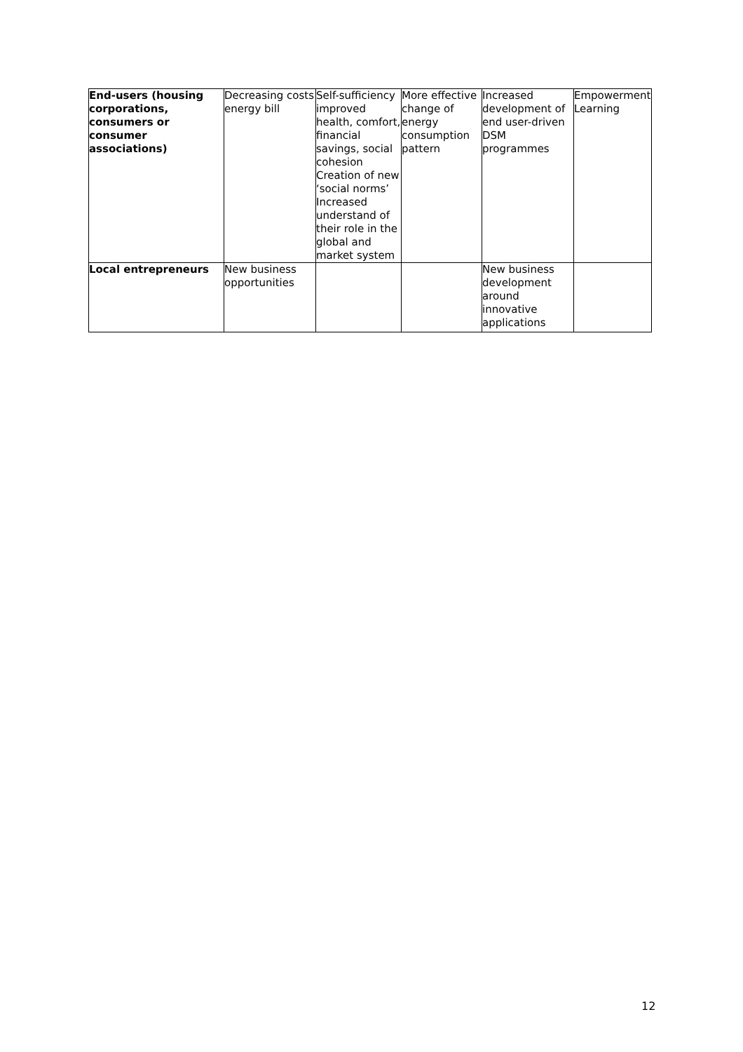| End-users (housing corporations, consumers or consumer associations) | Decreasing costs energy bill | Self-sufficiency improved health, comfort, financial savings, social cohesion Creation of new ‘social norms’ Increased understand of their role in the global and market system | More effective change of energy consumption pattern | Increased development of end user-driven DSM programmes | Empowerment Learning |
| Local entrepreneurs | New business opportunities | | | New business development around innovative applications | |
12